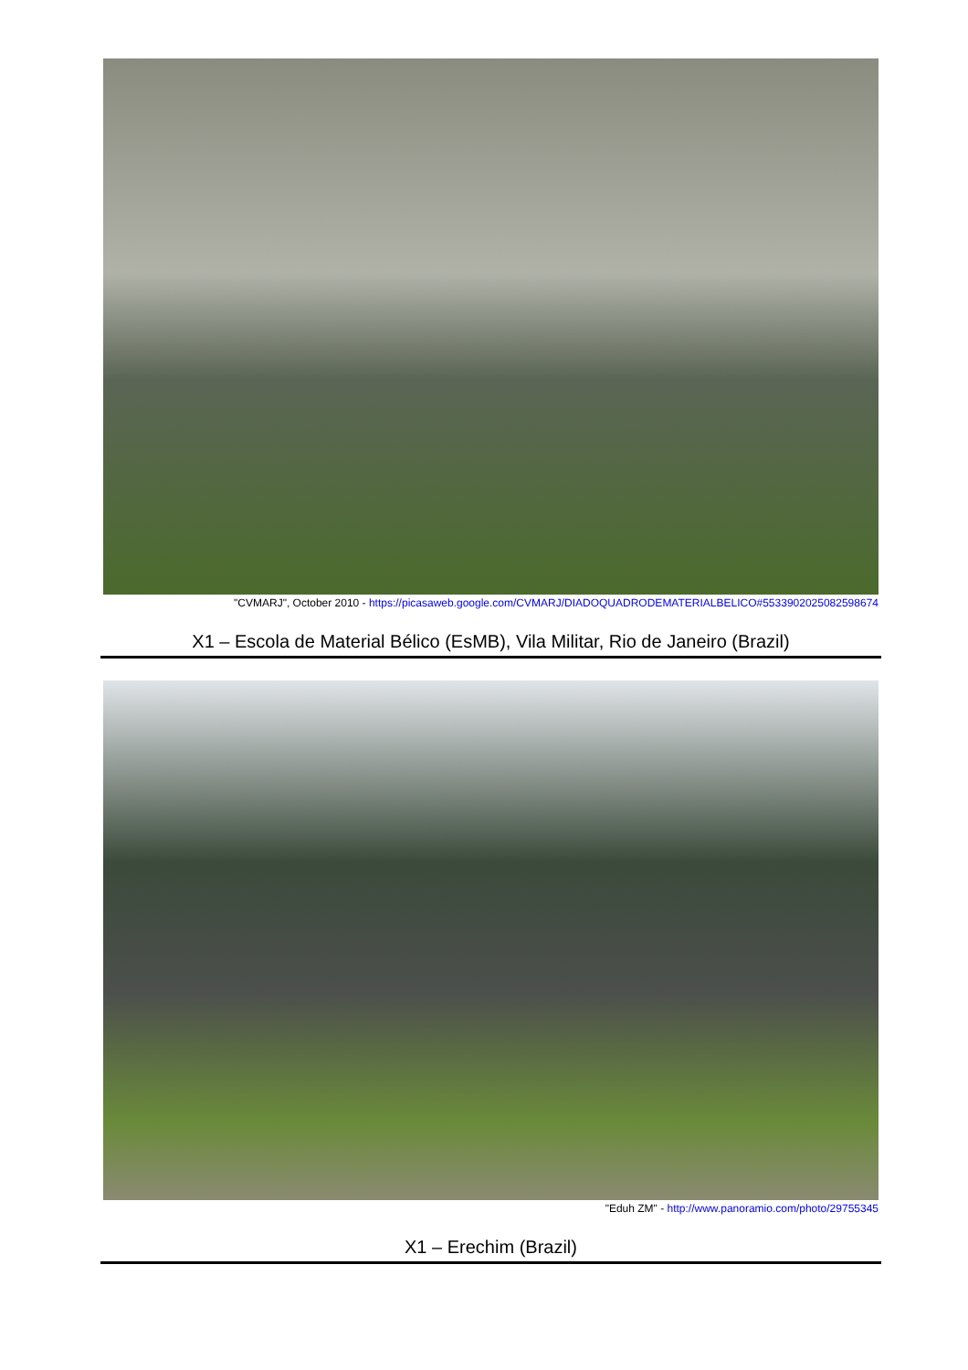"CVMARJ", October 2010 - https://picasaweb.google.com/CVMARJ/DIADOQUADRODEMATERIALBELICO#5533902025082598674
X1 – Escola de Material Bélico (EsMB), Vila Militar, Rio de Janeiro (Brazil)
"Eduh ZM" - http://www.panoramio.com/photo/29755345
X1 – Erechim (Brazil)